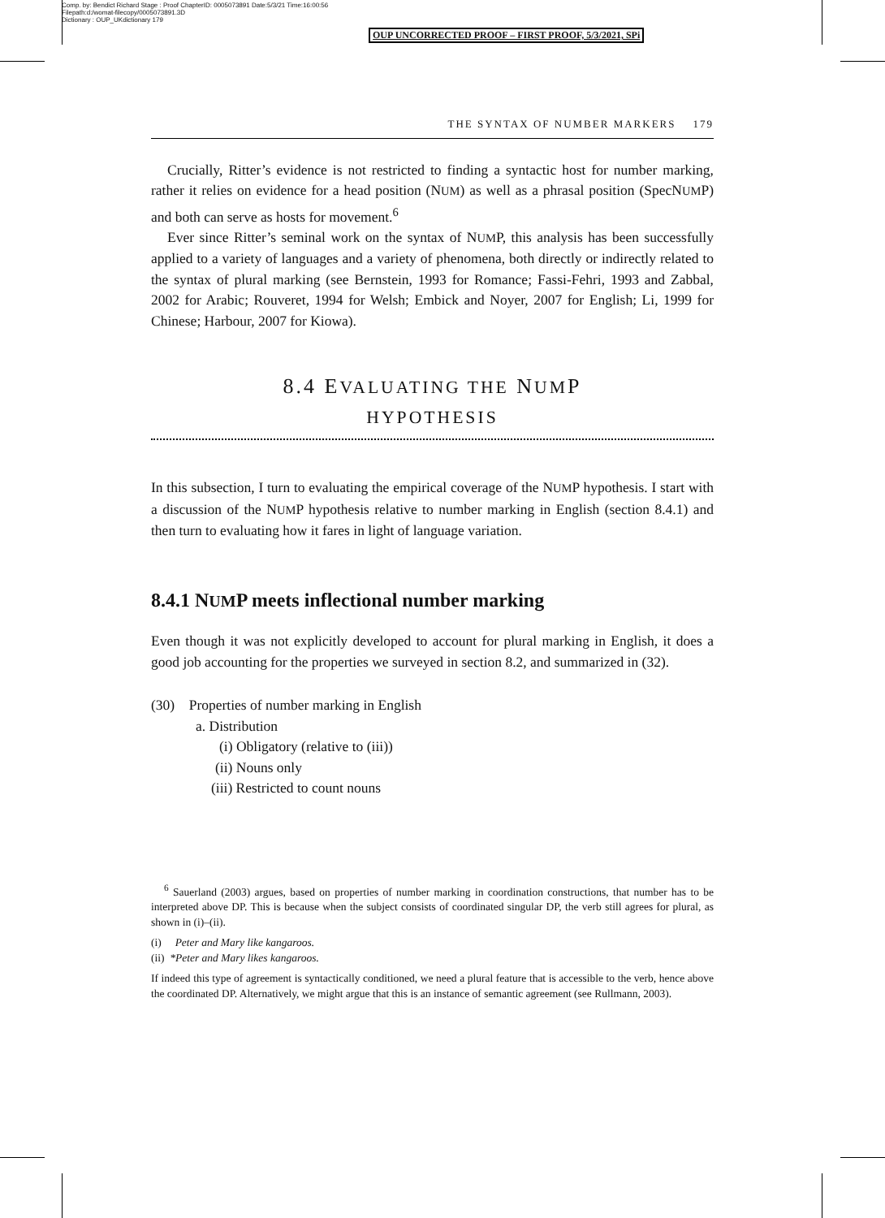Comp. by: Bendict Richard Stage : Proof ChapterID: 0005073891 Date:5/3/21 Time:16:00:56
Filepath:d:/womat-filecopy/0005073891.3D
Dictionary : OUP_UKdictionary 179
OUP UNCORRECTED PROOF – FIRST PROOF, 5/3/2021, SPi
THE SYNTAX OF NUMBER MARKERS 179
Crucially, Ritter’s evidence is not restricted to finding a syntactic host for number marking, rather it relies on evidence for a head position (NUM) as well as a phrasal position (SpecNUMP) and both can serve as hosts for movement.<sup>6</sup>
Ever since Ritter’s seminal work on the syntax of NUMP, this analysis has been successfully applied to a variety of languages and a variety of phenomena, both directly or indirectly related to the syntax of plural marking (see Bernstein, 1993 for Romance; Fassi-Fehri, 1993 and Zabbal, 2002 for Arabic; Rouveret, 1994 for Welsh; Embick and Noyer, 2007 for English; Li, 1999 for Chinese; Harbour, 2007 for Kiowa).
8.4 EVALUATING THE NUMP
HYPOTHESIS
In this subsection, I turn to evaluating the empirical coverage of the NUMP hypothesis. I start with a discussion of the NUMP hypothesis relative to number marking in English (section 8.4.1) and then turn to evaluating how it fares in light of language variation.
8.4.1 NUMP meets inflectional number marking
Even though it was not explicitly developed to account for plural marking in English, it does a good job accounting for the properties we surveyed in section 8.2, and summarized in (32).
(30) Properties of number marking in English
a. Distribution
(i) Obligatory (relative to (iii))
(ii) Nouns only
(iii) Restricted to count nouns
<sup>6</sup> Sauerland (2003) argues, based on properties of number marking in coordination constructions, that number has to be interpreted above DP. This is because when the subject consists of coordinated singular DP, the verb still agrees for plural, as shown in (i)–(ii).
(i) Peter and Mary like kangaroos.
(ii) *Peter and Mary likes kangaroos.
If indeed this type of agreement is syntactically conditioned, we need a plural feature that is accessible to the verb, hence above the coordinated DP. Alternatively, we might argue that this is an instance of semantic agreement (see Rullmann, 2003).